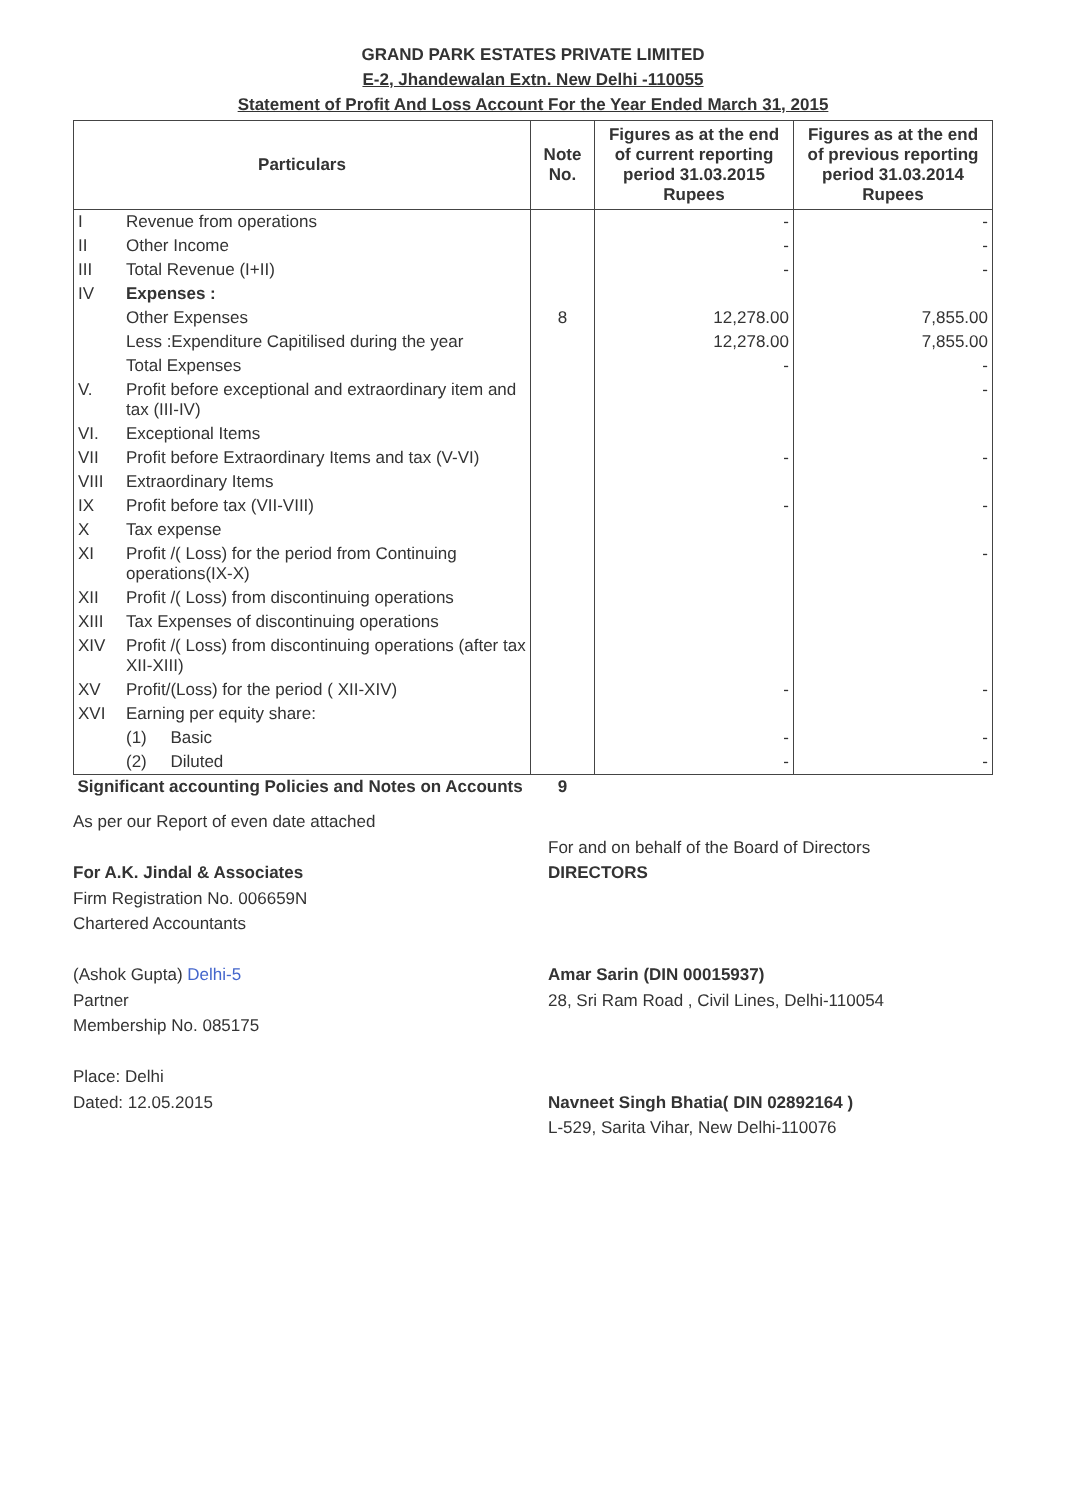GRAND PARK ESTATES PRIVATE LIMITED
E-2, Jhandewalan Extn. New Delhi -110055
Statement of Profit And Loss Account For the Year Ended March 31, 2015
| Particulars | | Note No. | Figures as at the end of current reporting period 31.03.2015 Rupees | Figures as at the end of previous reporting period 31.03.2014 Rupees |
| --- | --- | --- | --- | --- |
| I | Revenue from operations | | - | - |
| II | Other Income | | - | - |
| III | Total Revenue (I+II) | | - | - |
| IV | Expenses : | | | |
| | Other Expenses | 8 | 12,278.00 | 7,855.00 |
| | Less :Expenditure Capitilised during the year | | 12,278.00 | 7,855.00 |
| | Total Expenses | | - | - |
| V. | Profit before exceptional and extraordinary item and tax (III-IV) | | | - |
| VI. | Exceptional Items | | | |
| VII | Profit before Extraordinary Items and tax (V-VI) | | - | - |
| VIII | Extraordinary Items | | | |
| IX | Profit before tax (VII-VIII) | | - | - |
| X | Tax expense | | | |
| XI | Profit /( Loss) for the period from Continuing operations(IX-X) | | | - |
| XII | Profit /( Loss) from discontinuing operations | | | |
| XIII | Tax Expenses of discontinuing operations | | | |
| XIV | Profit /( Loss) from discontinuing operations (after tax XII-XIII) | | | |
| XV | Profit/(Loss) for the period ( XII-XIV) | | - | - |
| XVI | Earning per equity share: | | | |
| | (1) Basic | | - | - |
| | (2) Diluted | | - | - |
| Significant accounting Policies and Notes on Accounts | | 9 | | |
As per our Report of even date attached
For A.K. Jindal & Associates
Firm Registration No. 006659N
Chartered Accountants
(Ashok Gupta) Delhi-5
Partner
Membership No. 085175
Place: Delhi
Dated: 12.05.2015
For and on behalf of the Board of Directors
DIRECTORS
Amar Sarin (DIN 00015937)
28, Sri Ram Road , Civil Lines, Delhi-110054
Navneet Singh Bhatia( DIN 02892164 )
L-529, Sarita Vihar, New Delhi-110076